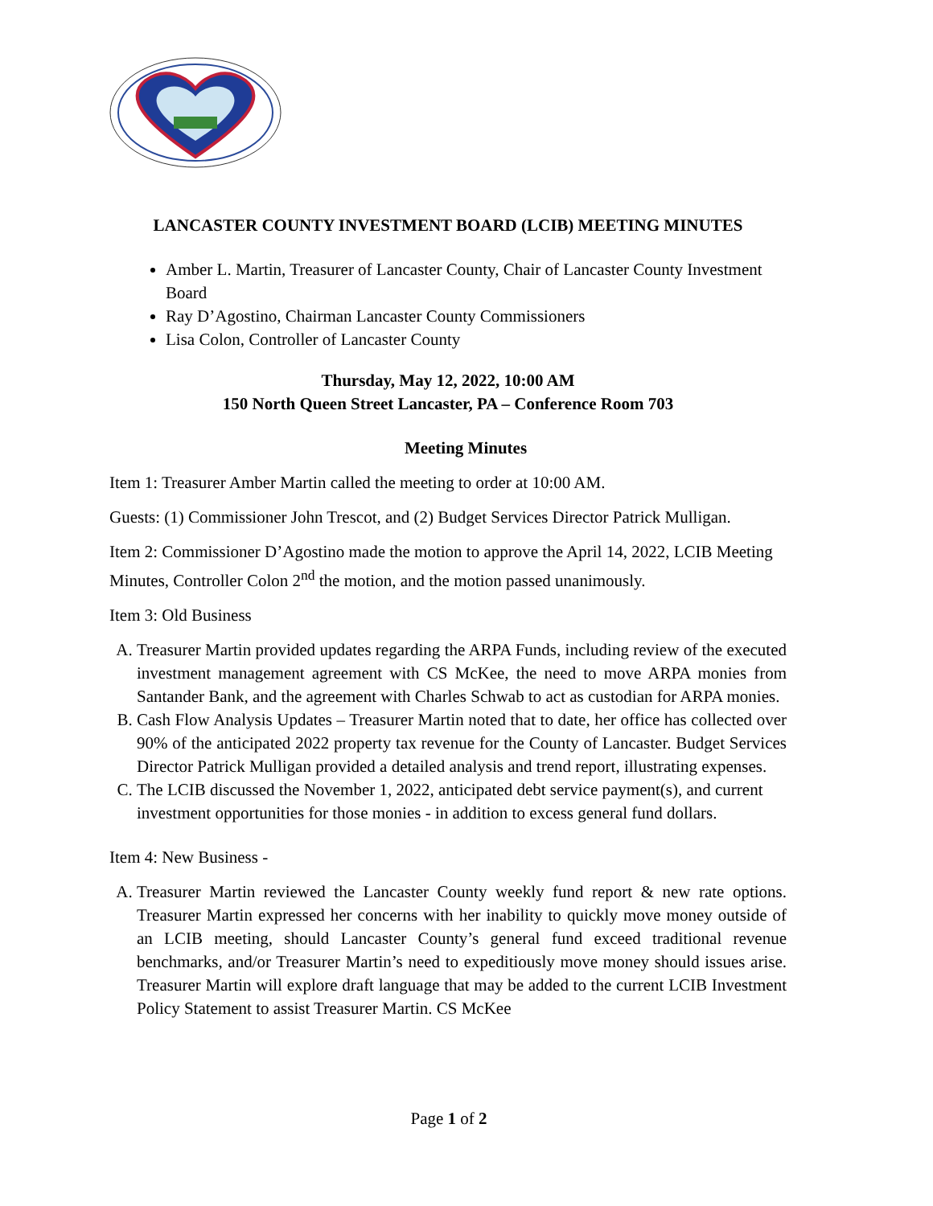LANCASTER COUNTY INVESTMENT BOARD (LCIB) MEETING MINUTES
Amber L. Martin, Treasurer of Lancaster County, Chair of Lancaster County Investment Board
Ray D’Agostino, Chairman Lancaster County Commissioners
Lisa Colon, Controller of Lancaster County
Thursday, May 12, 2022, 10:00 AM
150 North Queen Street Lancaster, PA – Conference Room 703
Meeting Minutes
Item 1: Treasurer Amber Martin called the meeting to order at 10:00 AM.
Guests: (1) Commissioner John Trescot, and (2) Budget Services Director Patrick Mulligan.
Item 2: Commissioner D’Agostino made the motion to approve the April 14, 2022, LCIB Meeting Minutes, Controller Colon 2<sup>nd</sup> the motion, and the motion passed unanimously.
Item 3: Old Business
A. Treasurer Martin provided updates regarding the ARPA Funds, including review of the executed investment management agreement with CS McKee, the need to move ARPA monies from Santander Bank, and the agreement with Charles Schwab to act as custodian for ARPA monies.
B. Cash Flow Analysis Updates – Treasurer Martin noted that to date, her office has collected over 90% of the anticipated 2022 property tax revenue for the County of Lancaster. Budget Services Director Patrick Mulligan provided a detailed analysis and trend report, illustrating expenses.
C. The LCIB discussed the November 1, 2022, anticipated debt service payment(s), and current investment opportunities for those monies - in addition to excess general fund dollars.
Item 4: New Business -
A. Treasurer Martin reviewed the Lancaster County weekly fund report & new rate options. Treasurer Martin expressed her concerns with her inability to quickly move money outside of an LCIB meeting, should Lancaster County’s general fund exceed traditional revenue benchmarks, and/or Treasurer Martin’s need to expeditiously move money should issues arise. Treasurer Martin will explore draft language that may be added to the current LCIB Investment Policy Statement to assist Treasurer Martin. CS McKee
Page 1 of 2